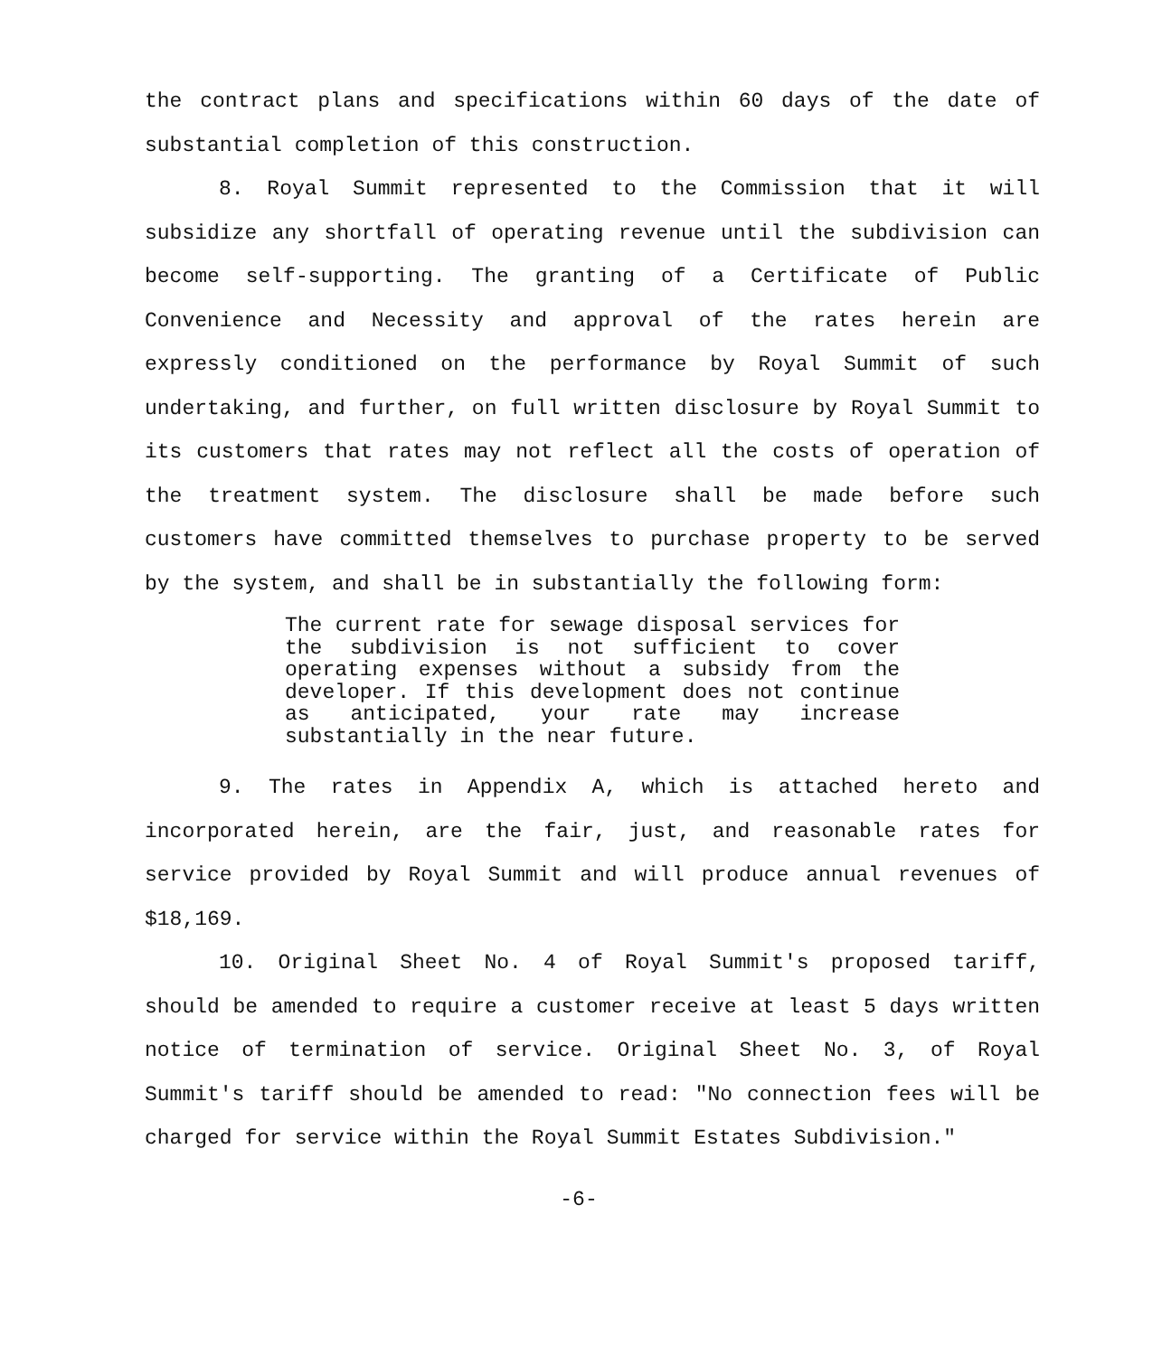the contract plans and specifications within 60 days of the date of substantial completion of this construction.
8. Royal Summit represented to the Commission that it will subsidize any shortfall of operating revenue until the subdivision can become self-supporting. The granting of a Certificate of Public Convenience and Necessity and approval of the rates herein are expressly conditioned on the performance by Royal Summit of such undertaking, and further, on full written disclosure by Royal Summit to its customers that rates may not reflect all the costs of operation of the treatment system. The disclosure shall be made before such customers have committed themselves to purchase property to be served by the system, and shall be in substantially the following form:
The current rate for sewage disposal services for the subdivision is not sufficient to cover operating expenses without a subsidy from the developer. If this development does not continue as anticipated, your rate may increase substantially in the near future.
9. The rates in Appendix A, which is attached hereto and incorporated herein, are the fair, just, and reasonable rates for service provided by Royal Summit and will produce annual revenues of $18,169.
10. Original Sheet No. 4 of Royal Summit's proposed tariff, should be amended to require a customer receive at least 5 days written notice of termination of service. Original Sheet No. 3, of Royal Summit's tariff should be amended to read: "No connection fees will be charged for service within the Royal Summit Estates Subdivision."
-6-